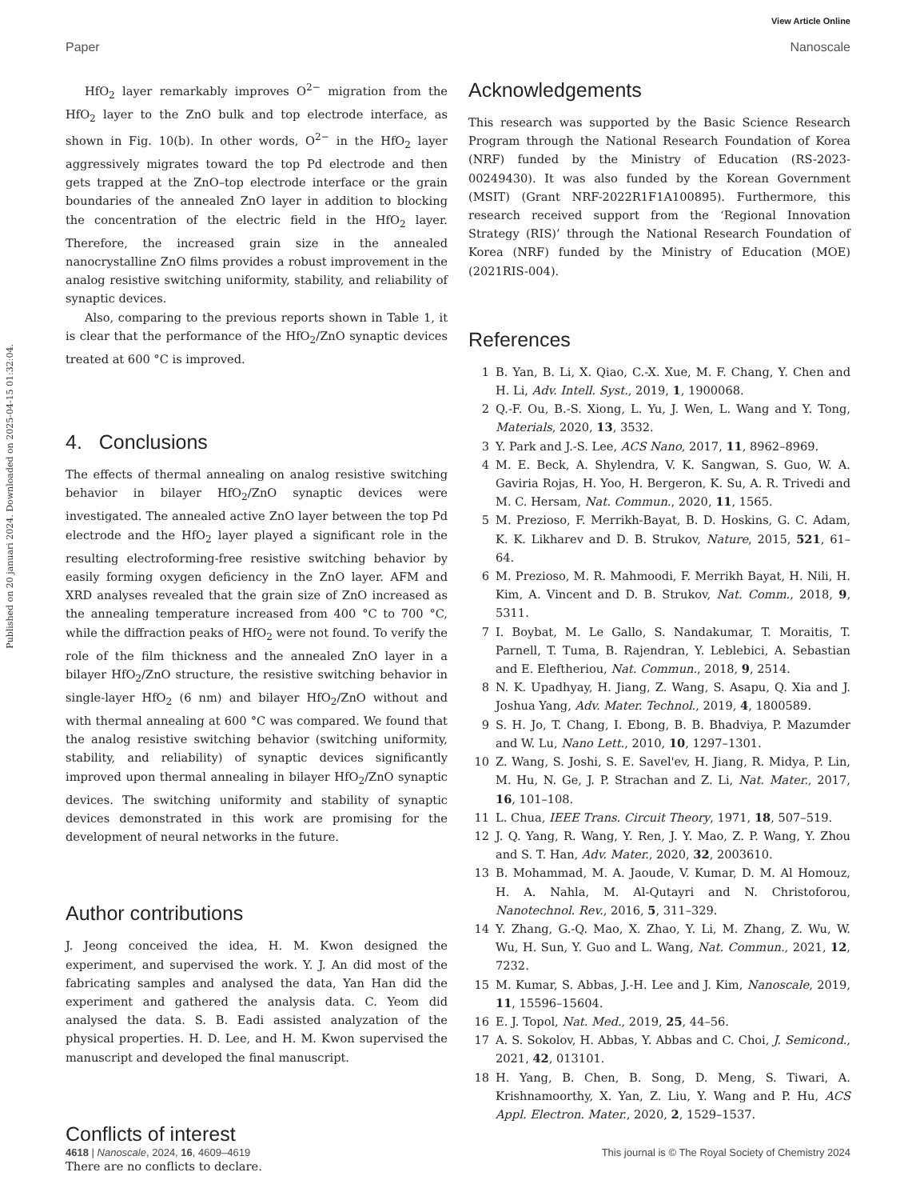View Article Online
Paper Nanoscale
Published on 20 januari 2024. Downloaded on 2025-04-15 01:32:04.
HfO<sub>2</sub> layer remarkably improves O<sup>2−</sup> migration from the HfO<sub>2</sub> layer to the ZnO bulk and top electrode interface, as shown in Fig. 10(b). In other words, O<sup>2−</sup> in the HfO<sub>2</sub> layer aggressively migrates toward the top Pd electrode and then gets trapped at the ZnO–top electrode interface or the grain boundaries of the annealed ZnO layer in addition to blocking the concentration of the electric field in the HfO<sub>2</sub> layer. Therefore, the increased grain size in the annealed nanocrystalline ZnO films provides a robust improvement in the analog resistive switching uniformity, stability, and reliability of synaptic devices.
Also, comparing to the previous reports shown in Table 1, it is clear that the performance of the HfO<sub>2</sub>/ZnO synaptic devices treated at 600 °C is improved.
4. Conclusions
The effects of thermal annealing on analog resistive switching behavior in bilayer HfO<sub>2</sub>/ZnO synaptic devices were investigated. The annealed active ZnO layer between the top Pd electrode and the HfO<sub>2</sub> layer played a significant role in the resulting electroforming-free resistive switching behavior by easily forming oxygen deficiency in the ZnO layer. AFM and XRD analyses revealed that the grain size of ZnO increased as the annealing temperature increased from 400 °C to 700 °C, while the diffraction peaks of HfO<sub>2</sub> were not found. To verify the role of the film thickness and the annealed ZnO layer in a bilayer HfO<sub>2</sub>/ZnO structure, the resistive switching behavior in single-layer HfO<sub>2</sub> (6 nm) and bilayer HfO<sub>2</sub>/ZnO without and with thermal annealing at 600 °C was compared. We found that the analog resistive switching behavior (switching uniformity, stability, and reliability) of synaptic devices significantly improved upon thermal annealing in bilayer HfO<sub>2</sub>/ZnO synaptic devices. The switching uniformity and stability of synaptic devices demonstrated in this work are promising for the development of neural networks in the future.
Author contributions
J. Jeong conceived the idea, H. M. Kwon designed the experiment, and supervised the work. Y. J. An did most of the fabricating samples and analysed the data, Yan Han did the experiment and gathered the analysis data. C. Yeom did analysed the data. S. B. Eadi assisted analyzation of the physical properties. H. D. Lee, and H. M. Kwon supervised the manuscript and developed the final manuscript.
Conflicts of interest
There are no conflicts to declare.
Acknowledgements
This research was supported by the Basic Science Research Program through the National Research Foundation of Korea (NRF) funded by the Ministry of Education (RS-2023-00249430). It was also funded by the Korean Government (MSIT) (Grant NRF-2022R1F1A100895). Furthermore, this research received support from the ‘Regional Innovation Strategy (RIS)’ through the National Research Foundation of Korea (NRF) funded by the Ministry of Education (MOE) (2021RIS-004).
References
1 B. Yan, B. Li, X. Qiao, C.-X. Xue, M. F. Chang, Y. Chen and H. Li, Adv. Intell. Syst., 2019, 1, 1900068.
2 Q.-F. Ou, B.-S. Xiong, L. Yu, J. Wen, L. Wang and Y. Tong, Materials, 2020, 13, 3532.
3 Y. Park and J.-S. Lee, ACS Nano, 2017, 11, 8962–8969.
4 M. E. Beck, A. Shylendra, V. K. Sangwan, S. Guo, W. A. Gaviria Rojas, H. Yoo, H. Bergeron, K. Su, A. R. Trivedi and M. C. Hersam, Nat. Commun., 2020, 11, 1565.
5 M. Prezioso, F. Merrikh-Bayat, B. D. Hoskins, G. C. Adam, K. K. Likharev and D. B. Strukov, Nature, 2015, 521, 61–64.
6 M. Prezioso, M. R. Mahmoodi, F. Merrikh Bayat, H. Nili, H. Kim, A. Vincent and D. B. Strukov, Nat. Comm., 2018, 9, 5311.
7 I. Boybat, M. Le Gallo, S. Nandakumar, T. Moraitis, T. Parnell, T. Tuma, B. Rajendran, Y. Leblebici, A. Sebastian and E. Eleftheriou, Nat. Commun., 2018, 9, 2514.
8 N. K. Upadhyay, H. Jiang, Z. Wang, S. Asapu, Q. Xia and J. Joshua Yang, Adv. Mater. Technol., 2019, 4, 1800589.
9 S. H. Jo, T. Chang, I. Ebong, B. B. Bhadviya, P. Mazumder and W. Lu, Nano Lett., 2010, 10, 1297–1301.
10 Z. Wang, S. Joshi, S. E. Savel'ev, H. Jiang, R. Midya, P. Lin, M. Hu, N. Ge, J. P. Strachan and Z. Li, Nat. Mater., 2017, 16, 101–108.
11 L. Chua, IEEE Trans. Circuit Theory, 1971, 18, 507–519.
12 J. Q. Yang, R. Wang, Y. Ren, J. Y. Mao, Z. P. Wang, Y. Zhou and S. T. Han, Adv. Mater., 2020, 32, 2003610.
13 B. Mohammad, M. A. Jaoude, V. Kumar, D. M. Al Homouz, H. A. Nahla, M. Al-Qutayri and N. Christoforou, Nanotechnol. Rev., 2016, 5, 311–329.
14 Y. Zhang, G.-Q. Mao, X. Zhao, Y. Li, M. Zhang, Z. Wu, W. Wu, H. Sun, Y. Guo and L. Wang, Nat. Commun., 2021, 12, 7232.
15 M. Kumar, S. Abbas, J.-H. Lee and J. Kim, Nanoscale, 2019, 11, 15596–15604.
16 E. J. Topol, Nat. Med., 2019, 25, 44–56.
17 A. S. Sokolov, H. Abbas, Y. Abbas and C. Choi, J. Semicond., 2021, 42, 013101.
18 H. Yang, B. Chen, B. Song, D. Meng, S. Tiwari, A. Krishnamoorthy, X. Yan, Z. Liu, Y. Wang and P. Hu, ACS Appl. Electron. Mater., 2020, 2, 1529–1537.
4618 | Nanoscale, 2024, 16, 4609–4619 This journal is © The Royal Society of Chemistry 2024